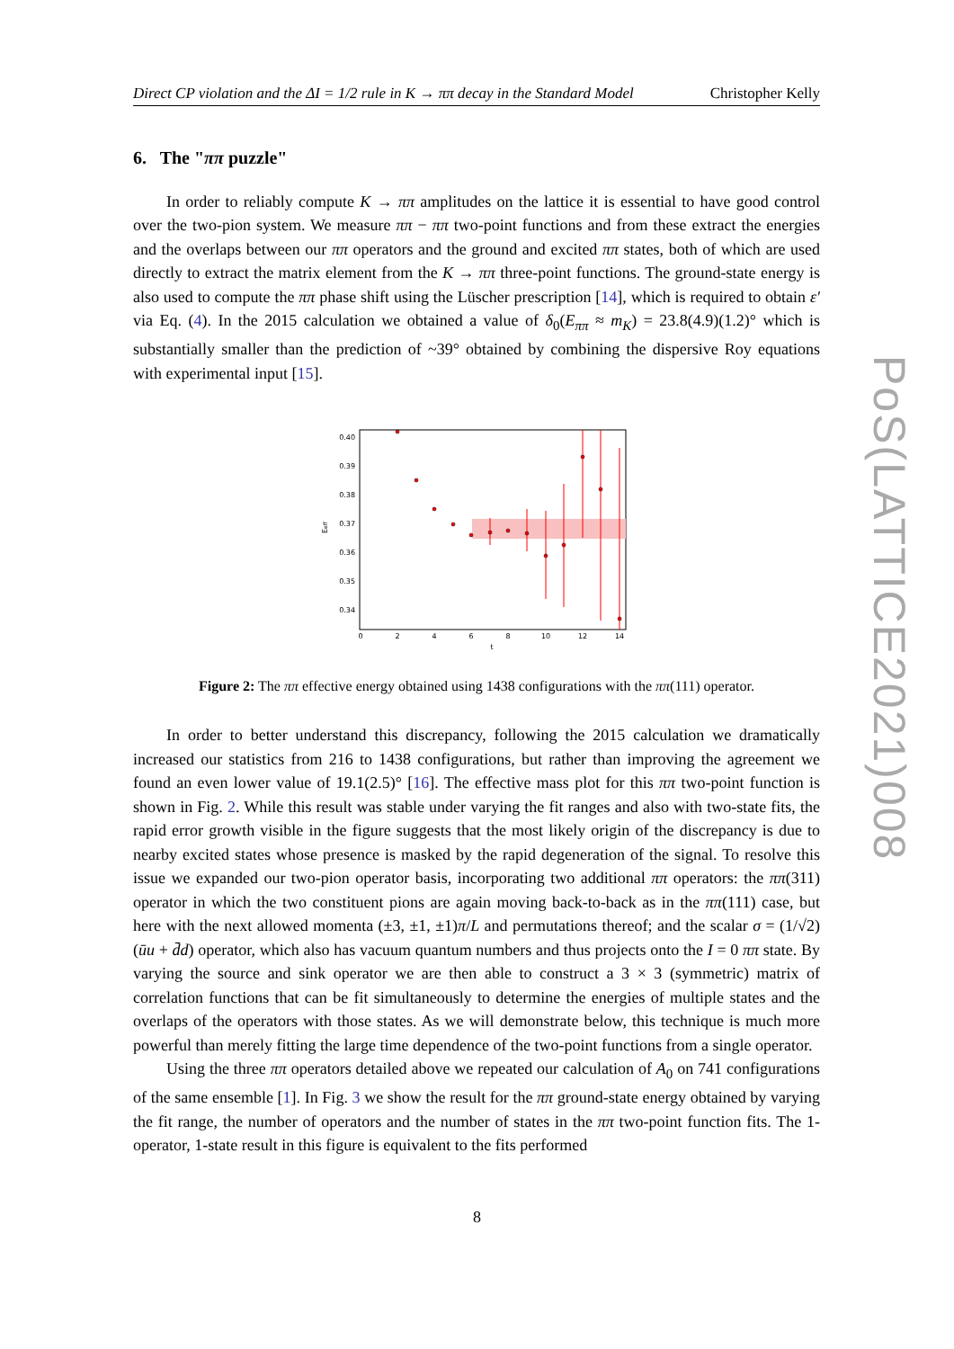Direct CP violation and the ΔI = 1/2 rule in K → ππ decay in the Standard Model Christopher Kelly
6. The "ππ puzzle"
In order to reliably compute K → ππ amplitudes on the lattice it is essential to have good control over the two-pion system. We measure ππ − ππ two-point functions and from these extract the energies and the overlaps between our ππ operators and the ground and excited ππ states, both of which are used directly to extract the matrix element from the K → ππ three-point functions. The ground-state energy is also used to compute the ππ phase shift using the Lüscher prescription [14], which is required to obtain ε′ via Eq. (4). In the 2015 calculation we obtained a value of δ<sub>0</sub>(E<sub>ππ</sub> ≈ m<sub>K</sub>) = 23.8(4.9)(1.2)° which is substantially smaller than the prediction of ~39° obtained by combining the dispersive Roy equations with experimental input [15].
0.40
0.39
0.38
0.37
0.36
0.35
0.34
0
2
4
6
8
10
12
14
t
Eeff
Figure 2: The ππ effective energy obtained using 1438 configurations with the ππ(111) operator.
In order to better understand this discrepancy, following the 2015 calculation we dramatically increased our statistics from 216 to 1438 configurations, but rather than improving the agreement we found an even lower value of 19.1(2.5)° [16]. The effective mass plot for this ππ two-point function is shown in Fig. 2. While this result was stable under varying the fit ranges and also with two-state fits, the rapid error growth visible in the figure suggests that the most likely origin of the discrepancy is due to nearby excited states whose presence is masked by the rapid degeneration of the signal. To resolve this issue we expanded our two-pion operator basis, incorporating two additional ππ operators: the ππ(311) operator in which the two constituent pions are again moving back-to-back as in the ππ(111) case, but here with the next allowed momenta (±3, ±1, ±1)π/L and permutations thereof; and the scalar σ = (1/√2)(ūu + d̄d) operator, which also has vacuum quantum numbers and thus projects onto the I = 0 ππ state. By varying the source and sink operator we are then able to construct a 3 × 3 (symmetric) matrix of correlation functions that can be fit simultaneously to determine the energies of multiple states and the overlaps of the operators with those states. As we will demonstrate below, this technique is much more powerful than merely fitting the large time dependence of the two-point functions from a single operator.
Using the three ππ operators detailed above we repeated our calculation of A<sub>0</sub> on 741 configurations of the same ensemble [1]. In Fig. 3 we show the result for the ππ ground-state energy obtained by varying the fit range, the number of operators and the number of states in the ππ two-point function fits. The 1-operator, 1-state result in this figure is equivalent to the fits performed
PoS(LATTICE2021)008
8